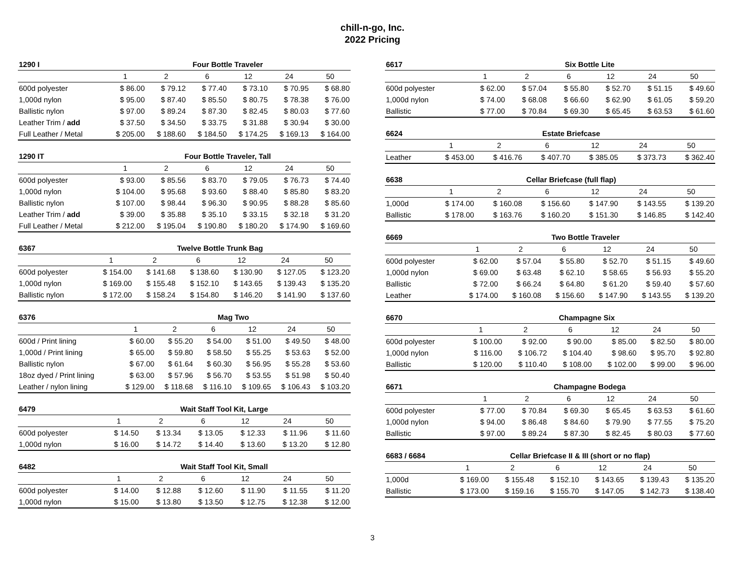chill-n-go, Inc.
2022 Pricing
| 1290 I | Four Bottle Traveler | | | | | |
| --- | --- | --- | --- | --- | --- | --- |
| | 1 | 2 | 6 | 12 | 24 | 50 |
| 600d polyester | $ 86.00 | $ 79.12 | $ 77.40 | $ 73.10 | $ 70.95 | $ 68.80 |
| 1,000d nylon | $ 95.00 | $ 87.40 | $ 85.50 | $ 80.75 | $ 78.38 | $ 76.00 |
| Ballistic nylon | $ 97.00 | $ 89.24 | $ 87.30 | $ 82.45 | $ 80.03 | $ 77.60 |
| Leather Trim / add | $ 37.50 | $ 34.50 | $ 33.75 | $ 31.88 | $ 30.94 | $ 30.00 |
| Full Leather / Metal | $ 205.00 | $ 188.60 | $ 184.50 | $ 174.25 | $ 169.13 | $ 164.00 |
| 1290 IT | Four Bottle Traveler, Tall | | | | | |
| --- | --- | --- | --- | --- | --- | --- |
| | 1 | 2 | 6 | 12 | 24 | 50 |
| 600d polyester | $ 93.00 | $ 85.56 | $ 83.70 | $ 79.05 | $ 76.73 | $ 74.40 |
| 1,000d nylon | $ 104.00 | $ 95.68 | $ 93.60 | $ 88.40 | $ 85.80 | $ 83.20 |
| Ballistic nylon | $ 107.00 | $ 98.44 | $ 96.30 | $ 90.95 | $ 88.28 | $ 85.60 |
| Leather Trim / add | $ 39.00 | $ 35.88 | $ 35.10 | $ 33.15 | $ 32.18 | $ 31.20 |
| Full Leather / Metal | $ 212.00 | $ 195.04 | $ 190.80 | $ 180.20 | $ 174.90 | $ 169.60 |
| 6367 | Twelve Bottle Trunk Bag | | | | | |
| --- | --- | --- | --- | --- | --- | --- |
| | 1 | 2 | 6 | 12 | 24 | 50 |
| 600d polyester | $ 154.00 | $ 141.68 | $ 138.60 | $ 130.90 | $ 127.05 | $ 123.20 |
| 1,000d nylon | $ 169.00 | $ 155.48 | $ 152.10 | $ 143.65 | $ 139.43 | $ 135.20 |
| Ballistic nylon | $ 172.00 | $ 158.24 | $ 154.80 | $ 146.20 | $ 141.90 | $ 137.60 |
| 6376 | Mag Two | | | | | |
| --- | --- | --- | --- | --- | --- | --- |
| | 1 | 2 | 6 | 12 | 24 | 50 |
| 600d / Print lining | $ 60.00 | $ 55.20 | $ 54.00 | $ 51.00 | $ 49.50 | $ 48.00 |
| 1,000d / Print lining | $ 65.00 | $ 59.80 | $ 58.50 | $ 55.25 | $ 53.63 | $ 52.00 |
| Ballistic nylon | $ 67.00 | $ 61.64 | $ 60.30 | $ 56.95 | $ 55.28 | $ 53.60 |
| 18oz dyed / Print lining | $ 63.00 | $ 57.96 | $ 56.70 | $ 53.55 | $ 51.98 | $ 50.40 |
| Leather / nylon lining | $ 129.00 | $ 118.68 | $ 116.10 | $ 109.65 | $ 106.43 | $ 103.20 |
| 6479 | Wait Staff Tool Kit, Large | | | | | |
| --- | --- | --- | --- | --- | --- | --- |
| | 1 | 2 | 6 | 12 | 24 | 50 |
| 600d polyester | $ 14.50 | $ 13.34 | $ 13.05 | $ 12.33 | $ 11.96 | $ 11.60 |
| 1,000d nylon | $ 16.00 | $ 14.72 | $ 14.40 | $ 13.60 | $ 13.20 | $ 12.80 |
| 6482 | Wait Staff Tool Kit, Small | | | | | |
| --- | --- | --- | --- | --- | --- | --- |
| | 1 | 2 | 6 | 12 | 24 | 50 |
| 600d polyester | $ 14.00 | $ 12.88 | $ 12.60 | $ 11.90 | $ 11.55 | $ 11.20 |
| 1,000d nylon | $ 15.00 | $ 13.80 | $ 13.50 | $ 12.75 | $ 12.38 | $ 12.00 |
| 6617 | Six Bottle Lite | | | | | |
| --- | --- | --- | --- | --- | --- | --- |
| | 1 | 2 | 6 | 12 | 24 | 50 |
| 600d polyester | $ 62.00 | $ 57.04 | $ 55.80 | $ 52.70 | $ 51.15 | $ 49.60 |
| 1,000d nylon | $ 74.00 | $ 68.08 | $ 66.60 | $ 62.90 | $ 61.05 | $ 59.20 |
| Ballistic | $ 77.00 | $ 70.84 | $ 69.30 | $ 65.45 | $ 63.53 | $ 61.60 |
| 6624 | Estate Briefcase | | | | | |
| --- | --- | --- | --- | --- | --- | --- |
| | 1 | 2 | 6 | 12 | 24 | 50 |
| Leather | $ 453.00 | $ 416.76 | $ 407.70 | $ 385.05 | $ 373.73 | $ 362.40 |
| 6638 | Cellar Briefcase (full flap) | | | | | |
| --- | --- | --- | --- | --- | --- | --- |
| | 1 | 2 | 6 | 12 | 24 | 50 |
| 1,000d | $ 174.00 | $ 160.08 | $ 156.60 | $ 147.90 | $ 143.55 | $ 139.20 |
| Ballistic | $ 178.00 | $ 163.76 | $ 160.20 | $ 151.30 | $ 146.85 | $ 142.40 |
| 6669 | Two Bottle Traveler | | | | | |
| --- | --- | --- | --- | --- | --- | --- |
| | 1 | 2 | 6 | 12 | 24 | 50 |
| 600d polyester | $ 62.00 | $ 57.04 | $ 55.80 | $ 52.70 | $ 51.15 | $ 49.60 |
| 1,000d nylon | $ 69.00 | $ 63.48 | $ 62.10 | $ 58.65 | $ 56.93 | $ 55.20 |
| Ballistic | $ 72.00 | $ 66.24 | $ 64.80 | $ 61.20 | $ 59.40 | $ 57.60 |
| Leather | $ 174.00 | $ 160.08 | $ 156.60 | $ 147.90 | $ 143.55 | $ 139.20 |
| 6670 | Champagne Six | | | | | |
| --- | --- | --- | --- | --- | --- | --- |
| | 1 | 2 | 6 | 12 | 24 | 50 |
| 600d polyester | $ 100.00 | $ 92.00 | $ 90.00 | $ 85.00 | $ 82.50 | $ 80.00 |
| 1,000d nylon | $ 116.00 | $ 106.72 | $ 104.40 | $ 98.60 | $ 95.70 | $ 92.80 |
| Ballistic | $ 120.00 | $ 110.40 | $ 108.00 | $ 102.00 | $ 99.00 | $ 96.00 |
| 6671 | Champagne Bodega | | | | | |
| --- | --- | --- | --- | --- | --- | --- |
| | 1 | 2 | 6 | 12 | 24 | 50 |
| 600d polyester | $ 77.00 | $ 70.84 | $ 69.30 | $ 65.45 | $ 63.53 | $ 61.60 |
| 1,000d nylon | $ 94.00 | $ 86.48 | $ 84.60 | $ 79.90 | $ 77.55 | $ 75.20 |
| Ballistic | $ 97.00 | $ 89.24 | $ 87.30 | $ 82.45 | $ 80.03 | $ 77.60 |
| 6683 / 6684 | Cellar Briefcase II & III (short or no flap) | | | | | |
| --- | --- | --- | --- | --- | --- | --- |
| | 1 | 2 | 6 | 12 | 24 | 50 |
| 1,000d | $ 169.00 | $ 155.48 | $ 152.10 | $ 143.65 | $ 139.43 | $ 135.20 |
| Ballistic | $ 173.00 | $ 159.16 | $ 155.70 | $ 147.05 | $ 142.73 | $ 138.40 |
3